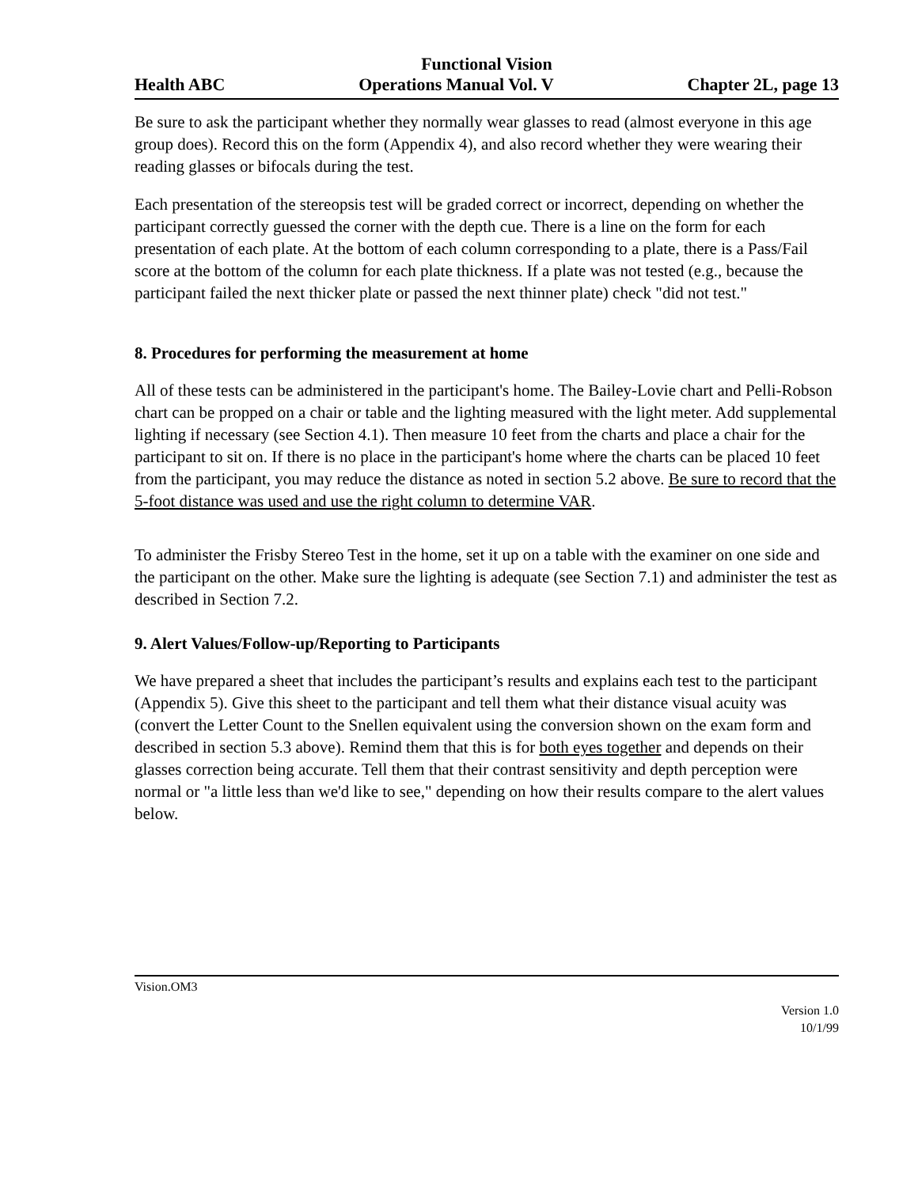Functional Vision
Health ABC Operations Manual Vol. V Chapter 2L, page 13
Be sure to ask the participant whether they normally wear glasses to read (almost everyone in this age group does). Record this on the form (Appendix 4), and also record whether they were wearing their reading glasses or bifocals during the test.
Each presentation of the stereopsis test will be graded correct or incorrect, depending on whether the participant correctly guessed the corner with the depth cue. There is a line on the form for each presentation of each plate. At the bottom of each column corresponding to a plate, there is a Pass/Fail score at the bottom of the column for each plate thickness. If a plate was not tested (e.g., because the participant failed the next thicker plate or passed the next thinner plate) check "did not test."
8. Procedures for performing the measurement at home
All of these tests can be administered in the participant's home. The Bailey-Lovie chart and Pelli-Robson chart can be propped on a chair or table and the lighting measured with the light meter. Add supplemental lighting if necessary (see Section 4.1). Then measure 10 feet from the charts and place a chair for the participant to sit on. If there is no place in the participant's home where the charts can be placed 10 feet from the participant, you may reduce the distance as noted in section 5.2 above. Be sure to record that the 5-foot distance was used and use the right column to determine VAR.
To administer the Frisby Stereo Test in the home, set it up on a table with the examiner on one side and the participant on the other. Make sure the lighting is adequate (see Section 7.1) and administer the test as described in Section 7.2.
9. Alert Values/Follow-up/Reporting to Participants
We have prepared a sheet that includes the participant’s results and explains each test to the participant (Appendix 5). Give this sheet to the participant and tell them what their distance visual acuity was (convert the Letter Count to the Snellen equivalent using the conversion shown on the exam form and described in section 5.3 above). Remind them that this is for both eyes together and depends on their glasses correction being accurate. Tell them that their contrast sensitivity and depth perception were normal or "a little less than we'd like to see," depending on how their results compare to the alert values below.
Vision.OM3
Version 1.0
10/1/99